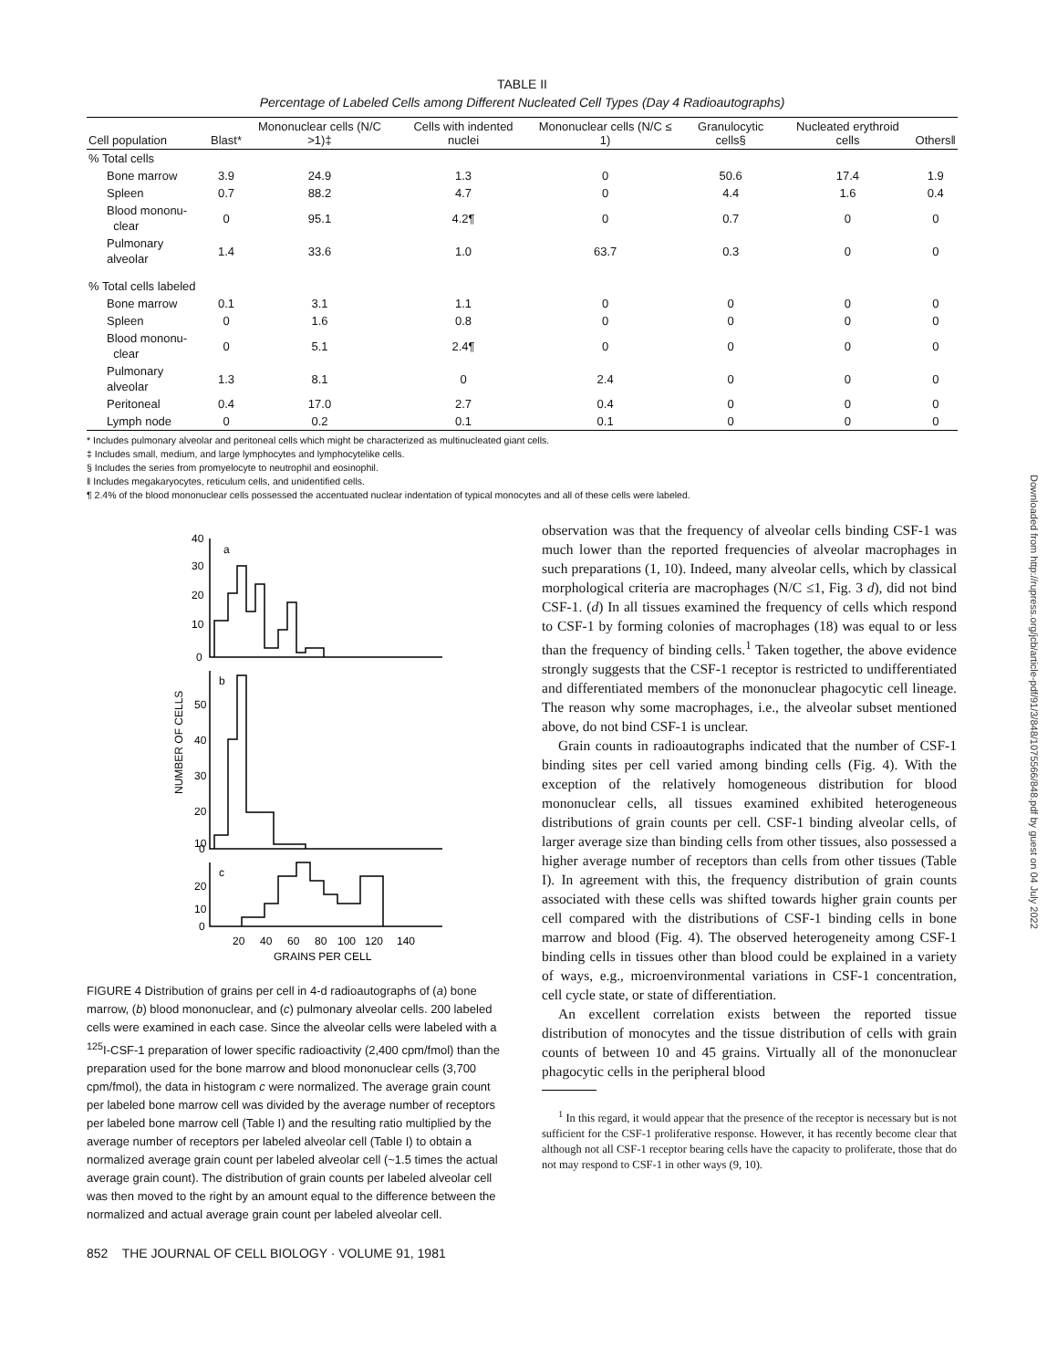TABLE II
Percentage of Labeled Cells among Different Nucleated Cell Types (Day 4 Radioautographs)
| Cell population | Blast* | Mononuclear cells (N/C >1)‡ | Cells with indented nuclei | Mononuclear cells (N/C ≤ 1) | Granulocytic cells§ | Nucleated erythroid cells | Others‖ |
| --- | --- | --- | --- | --- | --- | --- | --- |
| % Total cells | | | | | | | |
| Bone marrow | 3.9 | 24.9 | 1.3 | 0 | 50.6 | 17.4 | 1.9 |
| Spleen | 0.7 | 88.2 | 4.7 | 0 | 4.4 | 1.6 | 0.4 |
| Blood mononu- clear | 0 | 95.1 | 4.2¶ | 0 | 0.7 | 0 | 0 |
| Pulmonary alveolar | 1.4 | 33.6 | 1.0 | 63.7 | 0.3 | 0 | 0 |
| % Total cells labeled | | | | | | | |
| Bone marrow | 0.1 | 3.1 | 1.1 | 0 | 0 | 0 | 0 |
| Spleen | 0 | 1.6 | 0.8 | 0 | 0 | 0 | 0 |
| Blood mononu- clear | 0 | 5.1 | 2.4¶ | 0 | 0 | 0 | 0 |
| Pulmonary alveolar | 1.3 | 8.1 | 0 | 2.4 | 0 | 0 | 0 |
| Peritoneal | 0.4 | 17.0 | 2.7 | 0.4 | 0 | 0 | 0 |
| Lymph node | 0 | 0.2 | 0.1 | 0.1 | 0 | 0 | 0 |
* Includes pulmonary alveolar and peritoneal cells which might be characterized as multinucleated giant cells.
‡ Includes small, medium, and large lymphocytes and lymphocytelike cells.
§ Includes the series from promyelocyte to neutrophil and eosinophil.
‖ Includes megakaryocytes, reticulum cells, and unidentified cells.
¶ 2.4% of the blood mononuclear cells possessed the accentuated nuclear indentation of typical monocytes and all of these cells were labeled.
40
30
20
10
0
a
b
50
40
30
20
10
0
c
20
10
0
20
40
60
80
100
120
140
GRAINS PER CELL
NUMBER OF CELLS
FIGURE 4 Distribution of grains per cell in 4-d radioautographs of (a) bone marrow, (b) blood mononuclear, and (c) pulmonary alveolar cells. 200 labeled cells were examined in each case. Since the alveolar cells were labeled with a <sup>125</sup>I-CSF-1 preparation of lower specific radioactivity (2,400 cpm/fmol) than the preparation used for the bone marrow and blood mononuclear cells (3,700 cpm/fmol), the data in histogram c were normalized. The average grain count per labeled bone marrow cell was divided by the average number of receptors per labeled bone marrow cell (Table I) and the resulting ratio multiplied by the average number of receptors per labeled alveolar cell (Table I) to obtain a normalized average grain count per labeled alveolar cell (~1.5 times the actual average grain count). The distribution of grain counts per labeled alveolar cell was then moved to the right by an amount equal to the difference between the normalized and actual average grain count per labeled alveolar cell.
852 THE JOURNAL OF CELL BIOLOGY · VOLUME 91, 1981
observation was that the frequency of alveolar cells binding CSF-1 was much lower than the reported frequencies of alveolar macrophages in such preparations (1, 10). Indeed, many alveolar cells, which by classical morphological criteria are macrophages (N/C ≤1, Fig. 3 d), did not bind CSF-1. (d) In all tissues examined the frequency of cells which respond to CSF-1 by forming colonies of macrophages (18) was equal to or less than the frequency of binding cells.<sup>1</sup> Taken together, the above evidence strongly suggests that the CSF-1 receptor is restricted to undifferentiated and differentiated members of the mononuclear phagocytic cell lineage. The reason why some macrophages, i.e., the alveolar subset mentioned above, do not bind CSF-1 is unclear.
Grain counts in radioautographs indicated that the number of CSF-1 binding sites per cell varied among binding cells (Fig. 4). With the exception of the relatively homogeneous distribution for blood mononuclear cells, all tissues examined exhibited heterogeneous distributions of grain counts per cell. CSF-1 binding alveolar cells, of larger average size than binding cells from other tissues, also possessed a higher average number of receptors than cells from other tissues (Table I). In agreement with this, the frequency distribution of grain counts associated with these cells was shifted towards higher grain counts per cell compared with the distributions of CSF-1 binding cells in bone marrow and blood (Fig. 4). The observed heterogeneity among CSF-1 binding cells in tissues other than blood could be explained in a variety of ways, e.g., microenvironmental variations in CSF-1 concentration, cell cycle state, or state of differentiation.
An excellent correlation exists between the reported tissue distribution of monocytes and the tissue distribution of cells with grain counts of between 10 and 45 grains. Virtually all of the mononuclear phagocytic cells in the peripheral blood
<sup>1</sup> In this regard, it would appear that the presence of the receptor is necessary but is not sufficient for the CSF-1 proliferative response. However, it has recently become clear that although not all CSF-1 receptor bearing cells have the capacity to proliferate, those that do not may respond to CSF-1 in other ways (9, 10).
Downloaded from http://rupress.org/jcb/article-pdf/91/3/848/1075566/848.pdf by guest on 04 July 2022